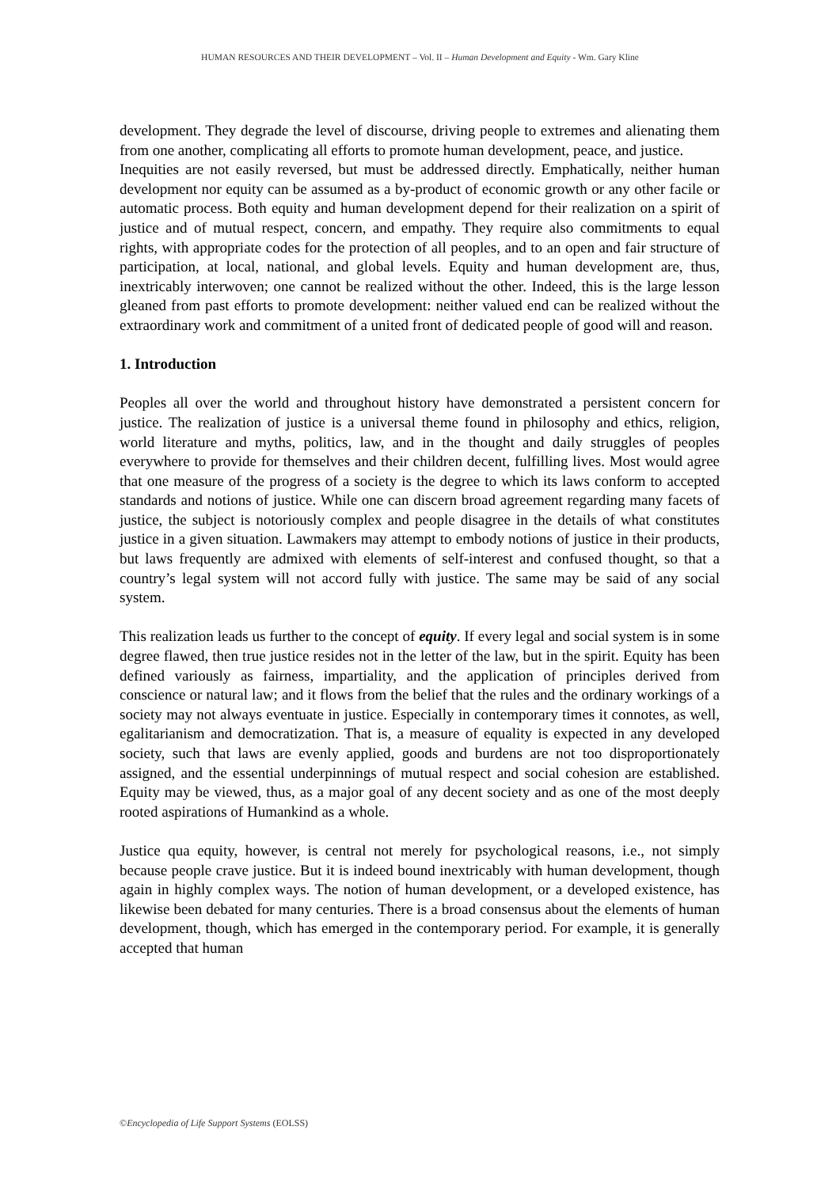HUMAN RESOURCES AND THEIR DEVELOPMENT – Vol. II – Human Development and Equity - Wm. Gary Kline
development. They degrade the level of discourse, driving people to extremes and alienating them from one another, complicating all efforts to promote human development, peace, and justice.
Inequities are not easily reversed, but must be addressed directly. Emphatically, neither human development nor equity can be assumed as a by-product of economic growth or any other facile or automatic process. Both equity and human development depend for their realization on a spirit of justice and of mutual respect, concern, and empathy. They require also commitments to equal rights, with appropriate codes for the protection of all peoples, and to an open and fair structure of participation, at local, national, and global levels. Equity and human development are, thus, inextricably interwoven; one cannot be realized without the other. Indeed, this is the large lesson gleaned from past efforts to promote development: neither valued end can be realized without the extraordinary work and commitment of a united front of dedicated people of good will and reason.
1. Introduction
Peoples all over the world and throughout history have demonstrated a persistent concern for justice. The realization of justice is a universal theme found in philosophy and ethics, religion, world literature and myths, politics, law, and in the thought and daily struggles of peoples everywhere to provide for themselves and their children decent, fulfilling lives. Most would agree that one measure of the progress of a society is the degree to which its laws conform to accepted standards and notions of justice. While one can discern broad agreement regarding many facets of justice, the subject is notoriously complex and people disagree in the details of what constitutes justice in a given situation. Lawmakers may attempt to embody notions of justice in their products, but laws frequently are admixed with elements of self-interest and confused thought, so that a country’s legal system will not accord fully with justice. The same may be said of any social system.
This realization leads us further to the concept of equity. If every legal and social system is in some degree flawed, then true justice resides not in the letter of the law, but in the spirit. Equity has been defined variously as fairness, impartiality, and the application of principles derived from conscience or natural law; and it flows from the belief that the rules and the ordinary workings of a society may not always eventuate in justice. Especially in contemporary times it connotes, as well, egalitarianism and democratization. That is, a measure of equality is expected in any developed society, such that laws are evenly applied, goods and burdens are not too disproportionately assigned, and the essential underpinnings of mutual respect and social cohesion are established. Equity may be viewed, thus, as a major goal of any decent society and as one of the most deeply rooted aspirations of Humankind as a whole.
Justice qua equity, however, is central not merely for psychological reasons, i.e., not simply because people crave justice. But it is indeed bound inextricably with human development, though again in highly complex ways. The notion of human development, or a developed existence, has likewise been debated for many centuries. There is a broad consensus about the elements of human development, though, which has emerged in the contemporary period. For example, it is generally accepted that human
©Encyclopedia of Life Support Systems (EOLSS)